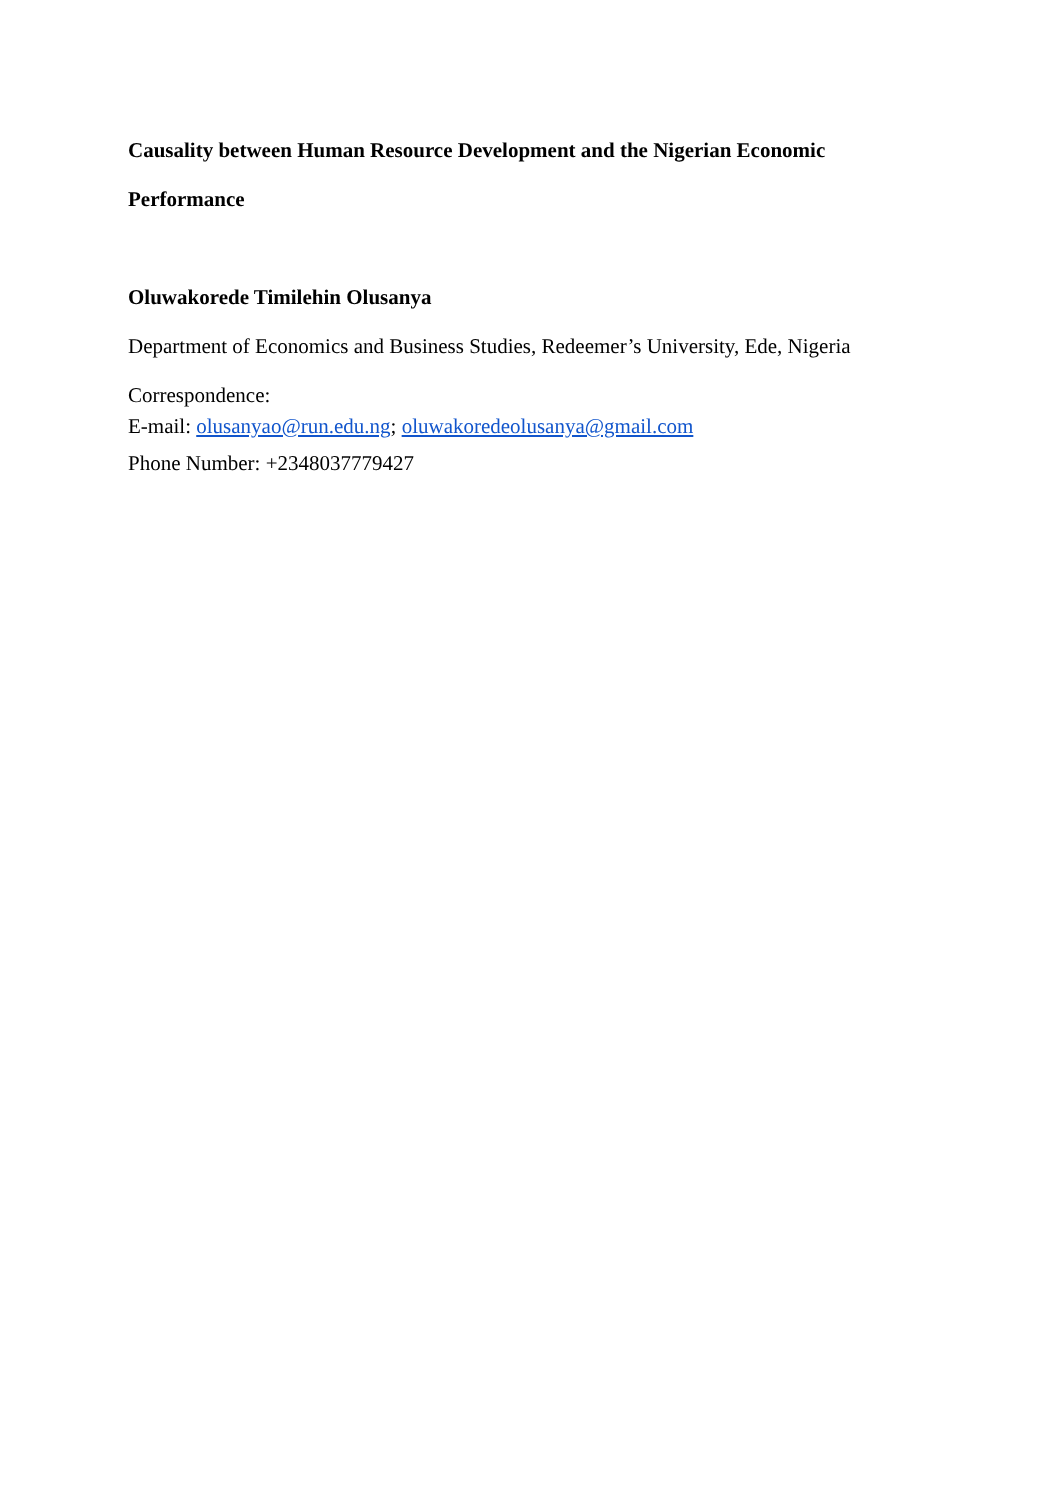Causality between Human Resource Development and the Nigerian Economic
Performance
Oluwakorede Timilehin Olusanya
Department of Economics and Business Studies, Redeemer’s University, Ede, Nigeria
Correspondence:
E-mail: olusanyao@run.edu.ng; oluwakoredeolusanya@gmail.com
Phone Number: +2348037779427